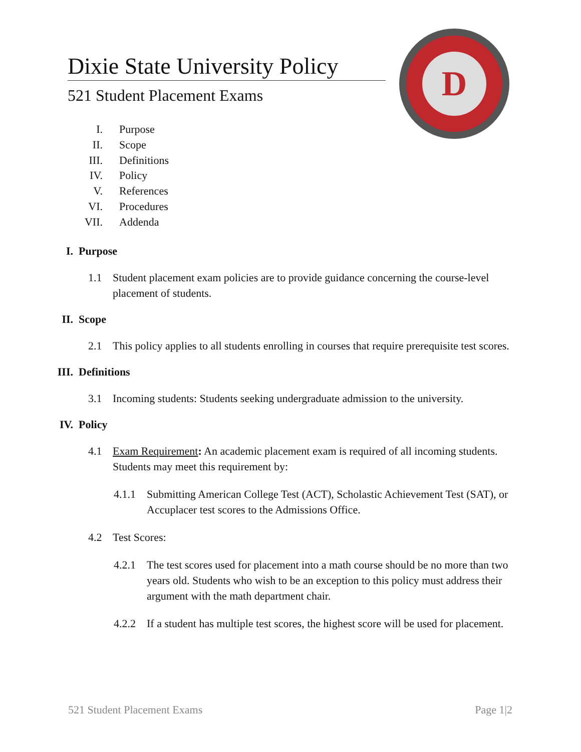Dixie State University Policy
521 Student Placement Exams
D
I. Purpose
II. Scope
III. Definitions
IV. Policy
V. References
VI. Procedures
VII. Addenda
I. Purpose
1.1 Student placement exam policies are to provide guidance concerning the course-level placement of students.
II. Scope
2.1 This policy applies to all students enrolling in courses that require prerequisite test scores.
III. Definitions
3.1 Incoming students: Students seeking undergraduate admission to the university.
IV. Policy
4.1 Exam Requirement: An academic placement exam is required of all incoming students. Students may meet this requirement by:
4.1.1 Submitting American College Test (ACT), Scholastic Achievement Test (SAT), or Accuplacer test scores to the Admissions Office.
4.2 Test Scores:
4.2.1 The test scores used for placement into a math course should be no more than two years old. Students who wish to be an exception to this policy must address their argument with the math department chair.
4.2.2 If a student has multiple test scores, the highest score will be used for placement.
521 Student Placement Exams Page 1|2